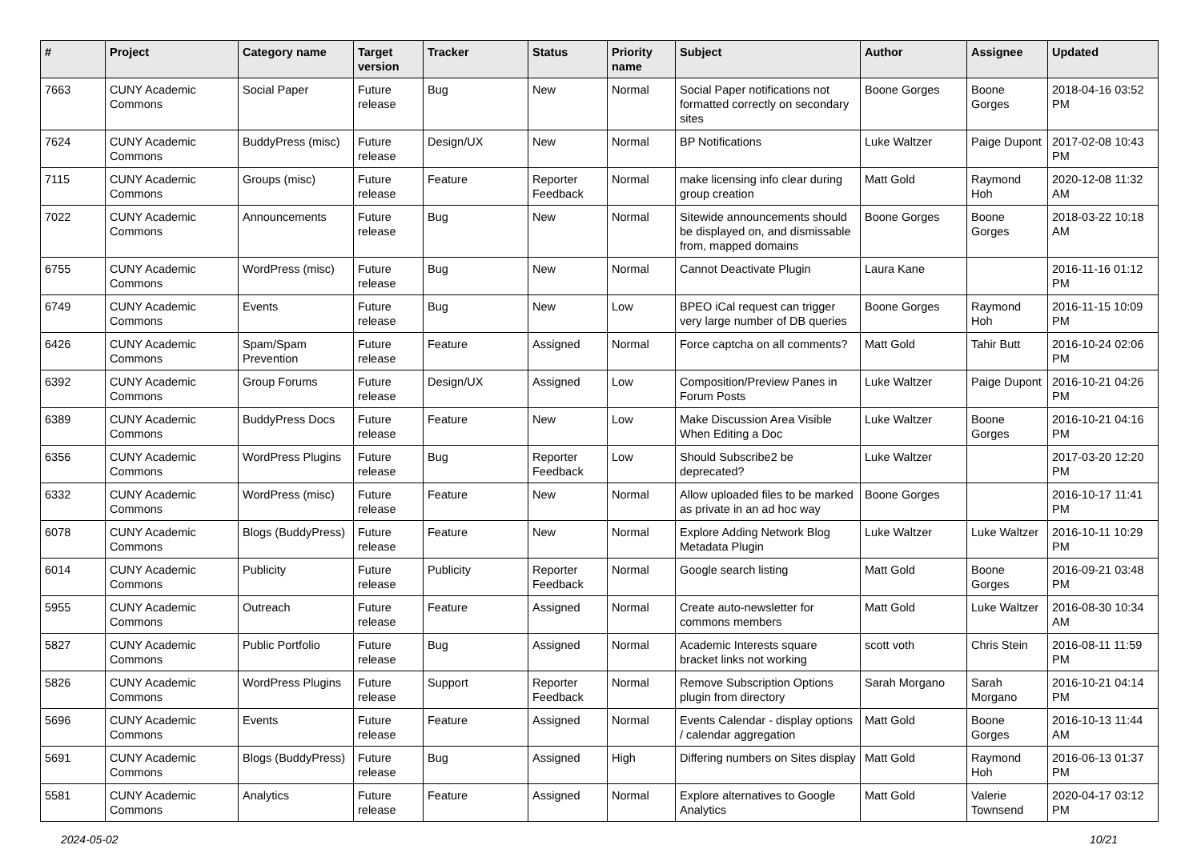| # | Project | Category name | Target version | Tracker | Status | Priority name | Subject | Author | Assignee | Updated |
| --- | --- | --- | --- | --- | --- | --- | --- | --- | --- | --- |
| 7663 | CUNY Academic Commons | Social Paper | Future release | Bug | New | Normal | Social Paper notifications not formatted correctly on secondary sites | Boone Gorges | Boone Gorges | 2018-04-16 03:52 PM |
| 7624 | CUNY Academic Commons | BuddyPress (misc) | Future release | Design/UX | New | Normal | BP Notifications | Luke Waltzer | Paige Dupont | 2017-02-08 10:43 PM |
| 7115 | CUNY Academic Commons | Groups (misc) | Future release | Feature | Reporter Feedback | Normal | make licensing info clear during group creation | Matt Gold | Raymond Hoh | 2020-12-08 11:32 AM |
| 7022 | CUNY Academic Commons | Announcements | Future release | Bug | New | Normal | Sitewide announcements should be displayed on, and dismissable from, mapped domains | Boone Gorges | Boone Gorges | 2018-03-22 10:18 AM |
| 6755 | CUNY Academic Commons | WordPress (misc) | Future release | Bug | New | Normal | Cannot Deactivate Plugin | Laura Kane | | 2016-11-16 01:12 PM |
| 6749 | CUNY Academic Commons | Events | Future release | Bug | New | Low | BPEO iCal request can trigger very large number of DB queries | Boone Gorges | Raymond Hoh | 2016-11-15 10:09 PM |
| 6426 | CUNY Academic Commons | Spam/Spam Prevention | Future release | Feature | Assigned | Normal | Force captcha on all comments? | Matt Gold | Tahir Butt | 2016-10-24 02:06 PM |
| 6392 | CUNY Academic Commons | Group Forums | Future release | Design/UX | Assigned | Low | Composition/Preview Panes in Forum Posts | Luke Waltzer | Paige Dupont | 2016-10-21 04:26 PM |
| 6389 | CUNY Academic Commons | BuddyPress Docs | Future release | Feature | New | Low | Make Discussion Area Visible When Editing a Doc | Luke Waltzer | Boone Gorges | 2016-10-21 04:16 PM |
| 6356 | CUNY Academic Commons | WordPress Plugins | Future release | Bug | Reporter Feedback | Low | Should Subscribe2 be deprecated? | Luke Waltzer | | 2017-03-20 12:20 PM |
| 6332 | CUNY Academic Commons | WordPress (misc) | Future release | Feature | New | Normal | Allow uploaded files to be marked as private in an ad hoc way | Boone Gorges | | 2016-10-17 11:41 PM |
| 6078 | CUNY Academic Commons | Blogs (BuddyPress) | Future release | Feature | New | Normal | Explore Adding Network Blog Metadata Plugin | Luke Waltzer | Luke Waltzer | 2016-10-11 10:29 PM |
| 6014 | CUNY Academic Commons | Publicity | Future release | Publicity | Reporter Feedback | Normal | Google search listing | Matt Gold | Boone Gorges | 2016-09-21 03:48 PM |
| 5955 | CUNY Academic Commons | Outreach | Future release | Feature | Assigned | Normal | Create auto-newsletter for commons members | Matt Gold | Luke Waltzer | 2016-08-30 10:34 AM |
| 5827 | CUNY Academic Commons | Public Portfolio | Future release | Bug | Assigned | Normal | Academic Interests square bracket links not working | scott voth | Chris Stein | 2016-08-11 11:59 PM |
| 5826 | CUNY Academic Commons | WordPress Plugins | Future release | Support | Reporter Feedback | Normal | Remove Subscription Options plugin from directory | Sarah Morgano | Sarah Morgano | 2016-10-21 04:14 PM |
| 5696 | CUNY Academic Commons | Events | Future release | Feature | Assigned | Normal | Events Calendar - display options / calendar aggregation | Matt Gold | Boone Gorges | 2016-10-13 11:44 AM |
| 5691 | CUNY Academic Commons | Blogs (BuddyPress) | Future release | Bug | Assigned | High | Differing numbers on Sites display | Matt Gold | Raymond Hoh | 2016-06-13 01:37 PM |
| 5581 | CUNY Academic Commons | Analytics | Future release | Feature | Assigned | Normal | Explore alternatives to Google Analytics | Matt Gold | Valerie Townsend | 2020-04-17 03:12 PM |
2024-05-02 10/21